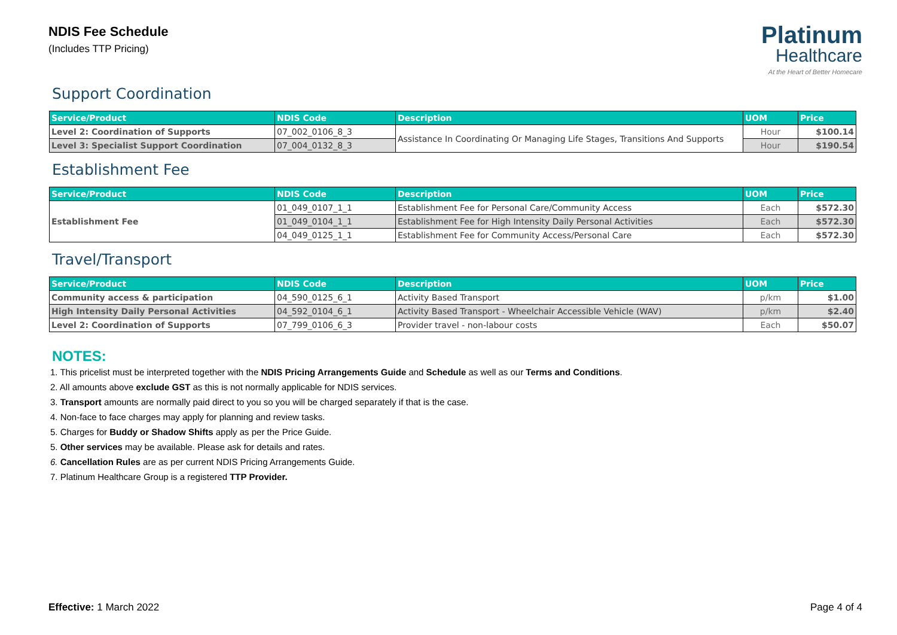NDIS Fee Schedule
(Includes TTP Pricing)
Platinum
Healthcare
At the Heart of Better Homecare
Support Coordination
| Service/Product | NDIS Code | Description | UOM | Price |
| --- | --- | --- | --- | --- |
| Level 2: Coordination of Supports | 07_002_0106_8_3 | Assistance In Coordinating Or Managing Life Stages, Transitions And Supports | Hour | $100.14 |
| Level 3: Specialist Support Coordination | 07_004_0132_8_3 | | Hour | $190.54 |
Establishment Fee
| Service/Product | NDIS Code | Description | UOM | Price |
| --- | --- | --- | --- | --- |
| Establishment Fee | 01_049_0107_1_1 | Establishment Fee for Personal Care/Community Access | Each | $572.30 |
| | 01_049_0104_1_1 | Establishment Fee for High Intensity Daily Personal Activities | Each | $572.30 |
| | 04_049_0125_1_1 | Establishment Fee for Community Access/Personal Care | Each | $572.30 |
Travel/Transport
| Service/Product | NDIS Code | Description | UOM | Price |
| --- | --- | --- | --- | --- |
| Community access & participation | 04_590_0125_6_1 | Activity Based Transport | p/km | $1.00 |
| High Intensity Daily Personal Activities | 04_592_0104_6_1 | Activity Based Transport - Wheelchair Accessible Vehicle (WAV) | p/km | $2.40 |
| Level 2: Coordination of Supports | 07_799_0106_6_3 | Provider travel - non-labour costs | Each | $50.07 |
NOTES:
1. This pricelist must be interpreted together with the NDIS Pricing Arrangements Guide and Schedule as well as our Terms and Conditions.
2. All amounts above exclude GST as this is not normally applicable for NDIS services.
3. Transport amounts are normally paid direct to you so you will be charged separately if that is the case.
4. Non-face to face charges may apply for planning and review tasks.
5. Charges for Buddy or Shadow Shifts apply as per the Price Guide.
5. Other services may be available. Please ask for details and rates.
6. Cancellation Rules are as per current NDIS Pricing Arrangements Guide.
7. Platinum Healthcare Group is a registered TTP Provider.
Effective: 1 March 2022 Page 4 of 4